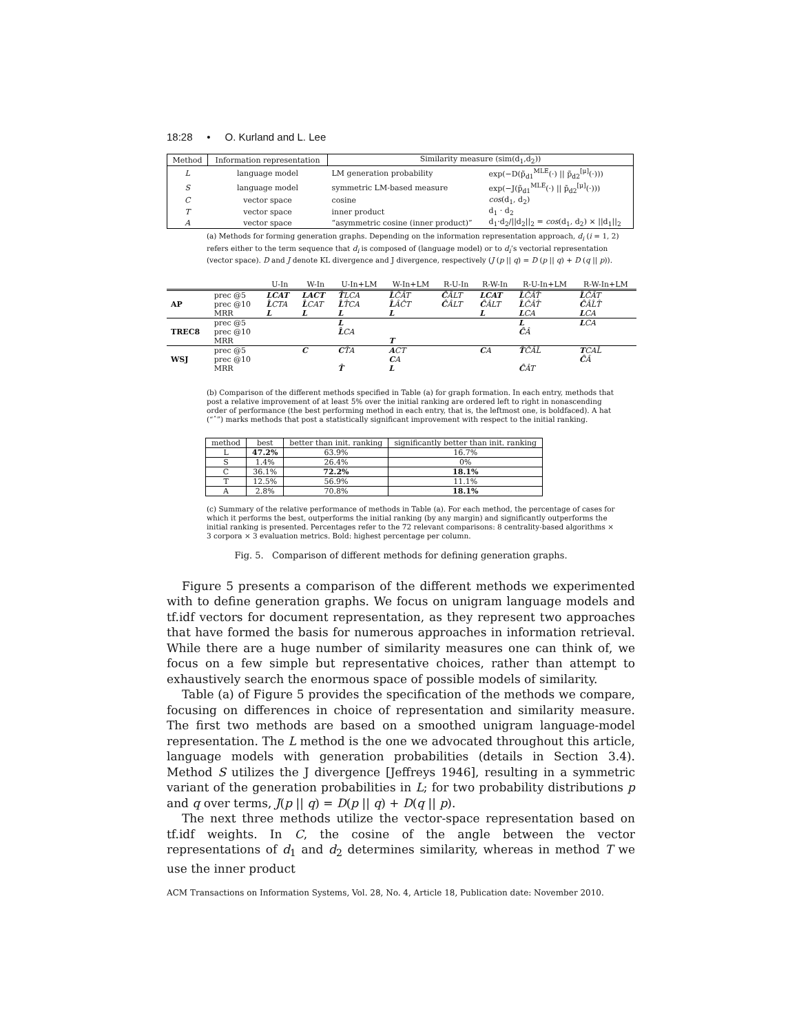18:28 • O. Kurland and L. Lee
| Method | Information representation | Similarity measure (sim(d<sub>1</sub>,d<sub>2</sub>)) | |
| --- | --- | --- | --- |
| L | language model | LM generation probability | exp(−D(p̃<sub>d1</sub><sup>MLE</sup>(·) // p̃<sub>d2</sub><sup>[μ]</sup>(·))) |
| S | language model | symmetric LM-based measure | exp(−J(p̃<sub>d1</sub><sup>MLE</sup>(·) // p̃<sub>d2</sub><sup>[μ]</sup>(·))) |
| C | vector space | cosine | cos (d<sub>1</sub>, d<sub>2</sub>) |
| T | vector space | inner product | d<sub>1</sub> · d<sub>2</sub> |
| A | vector space | “asymmetric cosine (inner product)” | d<sub>1</sub>·d<sub>2</sub>///d<sub>2</sub>//<sub>2</sub> = cos (d<sub>1</sub>, d<sub>2</sub>) × //d<sub>1</sub>//<sub>2</sub> |
(a) Methods for forming generation graphs. Depending on the information representation approach, d<sub>i</sub> (i = 1, 2) refers either to the term sequence that d<sub>i</sub> is composed of (language model) or to d<sub>i</sub>’s vectorial representation (vector space). D and J denote KL divergence and J divergence, respectively (J (p || q) = D (p || q) + D (q || p)).
| | | U-In | W-In | U-In+LM | W-In+LM | R-U-In | R-W-In | R-U-In+LM | R-W-In+LM |
| --- | --- | --- | --- | --- | --- | --- | --- | --- | --- |
| AP | prec @5 | LCAT | LACT | T̂ LCA | L̂ ĈÂT | Ĉ ÂLT | LCAT | L̂ ĈÂT̂ | L̂ ĈÂT |
| | prec @10 | L̂ CTA | L̂ CAT | L̂ T̂CA | L̂ ÂĈT | Ĉ ÂLT | Ĉ ÂLT | L̂ ĈÂT̂ | Ĉ ÂL̂T̂ |
| | MRR | L | L | L | L | | L | L CA | L CA |
| TREC8 | prec @5 | | | L | | | | L | L CA |
| | prec @10 | | | L̂ CA | | | | Ĉ Â | |
| | MRR | | | | T | | | | |
| WSJ | prec @5 | | C | C T̂A | A CT | | C A | T̂ ĈÂL̂ | T CAL̂ |
| | prec @10 | | | | C A | | | | Ĉ Â |
| | MRR | | | T̂ | L | | | Ĉ ÂT | |
(b) Comparison of the different methods specified in Table (a) for graph formation. In each entry, methods that post a relative improvement of at least 5% over the initial ranking are ordered left to right in nonascending order of performance (the best performing method in each entry, that is, the leftmost one, is boldfaced). A hat (“ˆ”) marks methods that post a statistically significant improvement with respect to the initial ranking.
| method | best | better than init. ranking | significantly better than init. ranking |
| --- | --- | --- | --- |
| L | 47.2% | 63.9% | 16.7% |
| S | 1.4% | 26.4% | 0% |
| C | 36.1% | 72.2% | 18.1% |
| T | 12.5% | 56.9% | 11.1% |
| A | 2.8% | 70.8% | 18.1% |
(c) Summary of the relative performance of methods in Table (a). For each method, the percentage of cases for which it performs the best, outperforms the initial ranking (by any margin) and significantly outperforms the initial ranking is presented. Percentages refer to the 72 relevant comparisons: 8 centrality-based algorithms × 3 corpora × 3 evaluation metrics. Bold: highest percentage per column.
Fig. 5. Comparison of different methods for defining generation graphs.
Figure 5 presents a comparison of the different methods we experimented with to define generation graphs. We focus on unigram language models and tf.idf vectors for document representation, as they represent two approaches that have formed the basis for numerous approaches in information retrieval. While there are a huge number of similarity measures one can think of, we focus on a few simple but representative choices, rather than attempt to exhaustively search the enormous space of possible models of similarity.
Table (a) of Figure 5 provides the specification of the methods we compare, focusing on differences in choice of representation and similarity measure. The first two methods are based on a smoothed unigram language-model representation. The L method is the one we advocated throughout this article, language models with generation probabilities (details in Section 3.4). Method S utilizes the J divergence [Jeffreys 1946], resulting in a symmetric variant of the generation probabilities in L; for two probability distributions p and q over terms, J(p || q) = D(p || q) + D(q || p).
The next three methods utilize the vector-space representation based on tf.idf weights. In C, the cosine of the angle between the vector representations of d<sub>1</sub> and d<sub>2</sub> determines similarity, whereas in method T we use the inner product
ACM Transactions on Information Systems, Vol. 28, No. 4, Article 18, Publication date: November 2010.